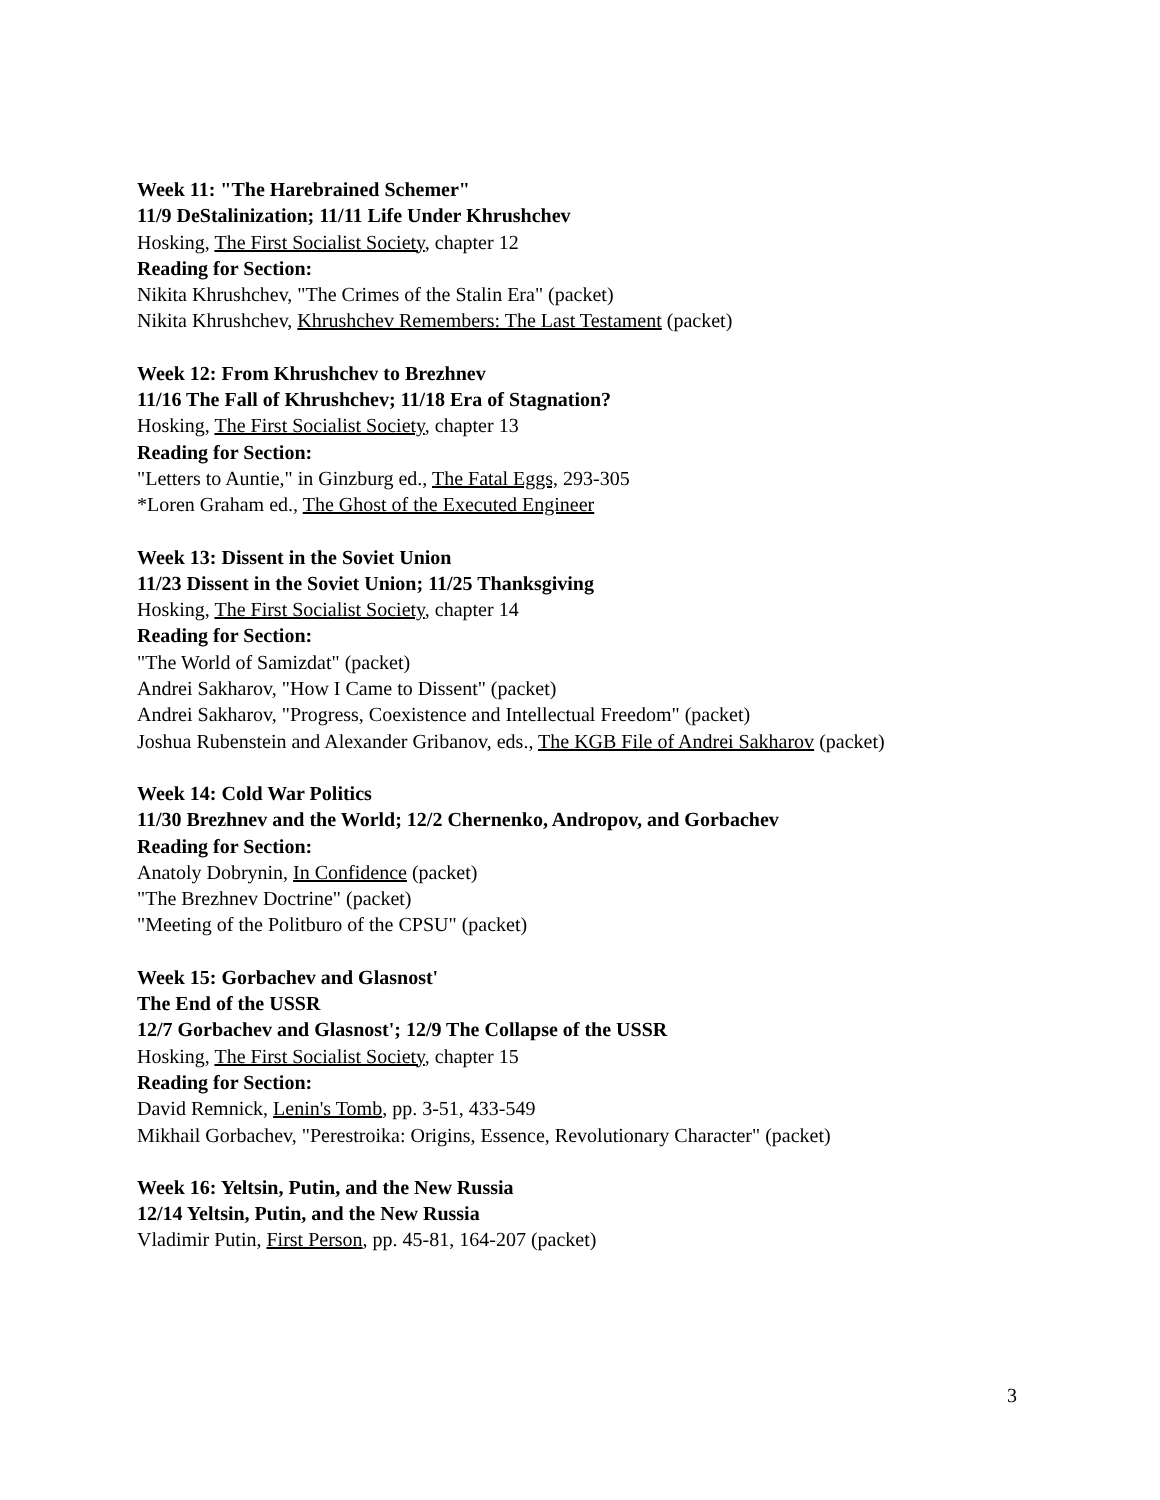Week 11: "The Harebrained Schemer"
11/9 DeStalinization; 11/11 Life Under Khrushchev
Hosking, The First Socialist Society, chapter 12
Reading for Section:
Nikita Khrushchev, "The Crimes of the Stalin Era" (packet)
Nikita Khrushchev, Khrushchev Remembers: The Last Testament (packet)
Week 12: From Khrushchev to Brezhnev
11/16 The Fall of Khrushchev; 11/18 Era of Stagnation?
Hosking, The First Socialist Society, chapter 13
Reading for Section:
"Letters to Auntie," in Ginzburg ed., The Fatal Eggs, 293-305
*Loren Graham ed., The Ghost of the Executed Engineer
Week 13: Dissent in the Soviet Union
11/23 Dissent in the Soviet Union; 11/25 Thanksgiving
Hosking, The First Socialist Society, chapter 14
Reading for Section:
"The World of Samizdat" (packet)
Andrei Sakharov, "How I Came to Dissent" (packet)
Andrei Sakharov, "Progress, Coexistence and Intellectual Freedom" (packet)
Joshua Rubenstein and Alexander Gribanov, eds., The KGB File of Andrei Sakharov (packet)
Week 14: Cold War Politics
11/30 Brezhnev and the World; 12/2 Chernenko, Andropov, and Gorbachev
Reading for Section:
Anatoly Dobrynin, In Confidence (packet)
"The Brezhnev Doctrine" (packet)
"Meeting of the Politburo of the CPSU" (packet)
Week 15: Gorbachev and Glasnost'
The End of the USSR
12/7 Gorbachev and Glasnost'; 12/9 The Collapse of the USSR
Hosking, The First Socialist Society, chapter 15
Reading for Section:
David Remnick, Lenin's Tomb, pp. 3-51, 433-549
Mikhail Gorbachev, "Perestroika: Origins, Essence, Revolutionary Character" (packet)
Week 16: Yeltsin, Putin, and the New Russia
12/14 Yeltsin, Putin, and the New Russia
Vladimir Putin, First Person, pp. 45-81, 164-207 (packet)
3